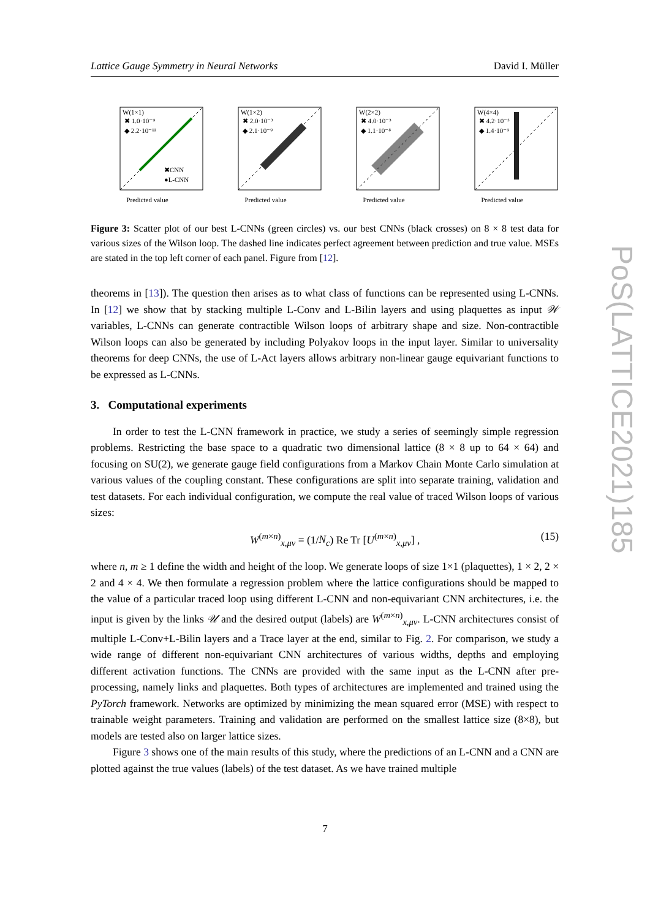Lattice Gauge Symmetry in Neural Networks David I. Müller
W(1×1)
✖ 1.0·10⁻⁹
◆ 2.2·10⁻¹¹
✖CNN
●L-CNN
Predicted value
W(1×2)
✖ 2.0·10⁻³
◆ 2.1·10⁻⁹
Predicted value
W(2×2)
✖ 4.0·10⁻³
◆ 1.1·10⁻⁸
Predicted value
W(4×4)
✖ 4.2·10⁻³
◆ 1.4·10⁻⁹
Predicted value
Figure 3: Scatter plot of our best L-CNNs (green circles) vs. our best CNNs (black crosses) on 8 × 8 test data for various sizes of the Wilson loop. The dashed line indicates perfect agreement between prediction and true value. MSEs are stated in the top left corner of each panel. Figure from [12].
theorems in [13]). The question then arises as to what class of functions can be represented using L-CNNs. In [12] we show that by stacking multiple L-Conv and L-Bilin layers and using plaquettes as input 𝒲 variables, L-CNNs can generate contractible Wilson loops of arbitrary shape and size. Non-contractible Wilson loops can also be generated by including Polyakov loops in the input layer. Similar to universality theorems for deep CNNs, the use of L-Act layers allows arbitrary non-linear gauge equivariant functions to be expressed as L-CNNs.
3. Computational experiments
In order to test the L-CNN framework in practice, we study a series of seemingly simple regression problems. Restricting the base space to a quadratic two dimensional lattice (8 × 8 up to 64 × 64) and focusing on SU(2), we generate gauge field configurations from a Markov Chain Monte Carlo simulation at various values of the coupling constant. These configurations are split into separate training, validation and test datasets. For each individual configuration, we compute the real value of traced Wilson loops of various sizes:
W<sup>(m×n)</sup><sub>x,μν</sub> = (1/N<sub>c</sub>) Re Tr [U<sup>(m×n)</sup><sub>x,μν</sub>] , (15)
where n, m ≥ 1 define the width and height of the loop. We generate loops of size 1×1 (plaquettes), 1 × 2, 2 × 2 and 4 × 4. We then formulate a regression problem where the lattice configurations should be mapped to the value of a particular traced loop using different L-CNN and non-equivariant CNN architectures, i.e. the input is given by the links 𝒰 and the desired output (labels) are W<sup>(m×n)</sup><sub>x,μν</sub>. L-CNN architectures consist of multiple L-Conv+L-Bilin layers and a Trace layer at the end, similar to Fig. 2. For comparison, we study a wide range of different non-equivariant CNN architectures of various widths, depths and employing different activation functions. The CNNs are provided with the same input as the L-CNN after pre-processing, namely links and plaquettes. Both types of architectures are implemented and trained using the PyTorch framework. Networks are optimized by minimizing the mean squared error (MSE) with respect to trainable weight parameters. Training and validation are performed on the smallest lattice size (8×8), but models are tested also on larger lattice sizes.
Figure 3 shows one of the main results of this study, where the predictions of an L-CNN and a CNN are plotted against the true values (labels) of the test dataset. As we have trained multiple
PoS(LATTICE2021)185
7